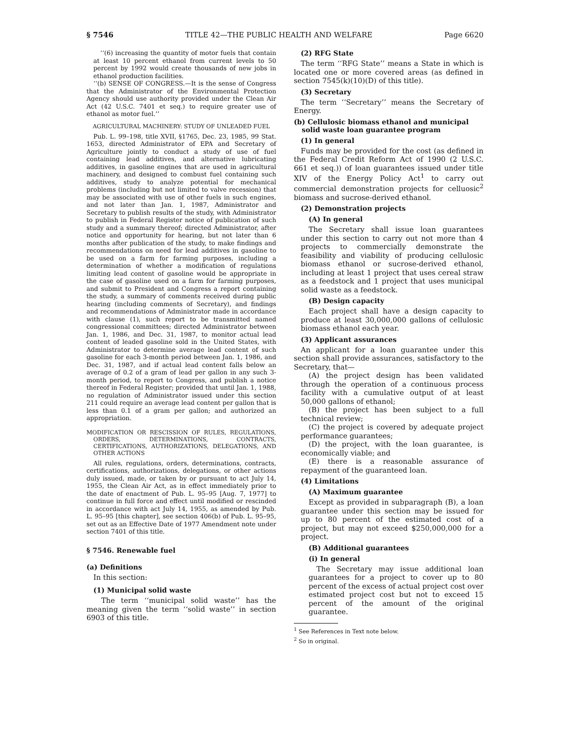§ 7546 TITLE 42—THE PUBLIC HEALTH AND WELFARE Page 6620
‘‘(6) increasing the quantity of motor fuels that contain at least 10 percent ethanol from current levels to 50 percent by 1992 would create thousands of new jobs in ethanol production facilities.
‘‘(b) SENSE OF CONGRESS.—It is the sense of Congress that the Administrator of the Environmental Protection Agency should use authority provided under the Clean Air Act (42 U.S.C. 7401 et seq.) to require greater use of ethanol as motor fuel.’’
AGRICULTURAL MACHINERY: STUDY OF UNLEADED FUEL
Pub. L. 99–198, title XVII, §1765, Dec. 23, 1985, 99 Stat. 1653, directed Administrator of EPA and Secretary of Agriculture jointly to conduct a study of use of fuel containing lead additives, and alternative lubricating additives, in gasoline engines that are used in agricultural machinery, and designed to combust fuel containing such additives, study to analyze potential for mechanical problems (including but not limited to valve recession) that may be associated with use of other fuels in such engines, and not later than Jan. 1, 1987, Administrator and Secretary to publish results of the study, with Administrator to publish in Federal Register notice of publication of such study and a summary thereof; directed Administrator, after notice and opportunity for hearing, but not later than 6 months after publication of the study, to make findings and recommendations on need for lead additives in gasoline to be used on a farm for farming purposes, including a determination of whether a modification of regulations limiting lead content of gasoline would be appropriate in the case of gasoline used on a farm for farming purposes, and submit to President and Congress a report containing the study, a summary of comments received during public hearing (including comments of Secretary), and findings and recommendations of Administrator made in accordance with clause (1), such report to be transmitted named congressional committees; directed Administrator between Jan. 1, 1986, and Dec. 31, 1987, to monitor actual lead content of leaded gasoline sold in the United States, with Administrator to determine average lead content of such gasoline for each 3-month period between Jan. 1, 1986, and Dec. 31, 1987, and if actual lead content falls below an average of 0.2 of a gram of lead per gallon in any such 3-month period, to report to Congress, and publish a notice thereof in Federal Register; provided that until Jan. 1, 1988, no regulation of Administrator issued under this section 211 could require an average lead content per gallon that is less than 0.1 of a gram per gallon; and authorized an appropriation.
MODIFICATION OR RESCISSION OF RULES, REGULATIONS, ORDERS, DETERMINATIONS, CONTRACTS, CERTIFICATIONS, AUTHORIZATIONS, DELEGATIONS, AND OTHER ACTIONS
All rules, regulations, orders, determinations, contracts, certifications, authorizations, delegations, or other actions duly issued, made, or taken by or pursuant to act July 14, 1955, the Clean Air Act, as in effect immediately prior to the date of enactment of Pub. L. 95–95 [Aug. 7, 1977] to continue in full force and effect until modified or rescinded in accordance with act July 14, 1955, as amended by Pub. L. 95–95 [this chapter], see section 406(b) of Pub. L. 95–95, set out as an Effective Date of 1977 Amendment note under section 7401 of this title.
§ 7546. Renewable fuel
(a) Definitions
In this section:
(1) Municipal solid waste
The term ‘‘municipal solid waste’’ has the meaning given the term ‘‘solid waste’’ in section 6903 of this title.
(2) RFG State
The term ‘‘RFG State’’ means a State in which is located one or more covered areas (as defined in section 7545(k)(10)(D) of this title).
(3) Secretary
The term ‘‘Secretary’’ means the Secretary of Energy.
(b) Cellulosic biomass ethanol and municipal solid waste loan guarantee program
(1) In general
Funds may be provided for the cost (as defined in the Federal Credit Reform Act of 1990 (2 U.S.C. 661 et seq.)) of loan guarantees issued under title XIV of the Energy Policy Act<sup>1</sup> to carry out commercial demonstration projects for celluosic<sup>2</sup> biomass and sucrose-derived ethanol.
(2) Demonstration projects
(A) In general
The Secretary shall issue loan guarantees under this section to carry out not more than 4 projects to commercially demonstrate the feasibility and viability of producing cellulosic biomass ethanol or sucrose-derived ethanol, including at least 1 project that uses cereal straw as a feedstock and 1 project that uses municipal solid waste as a feedstock.
(B) Design capacity
Each project shall have a design capacity to produce at least 30,000,000 gallons of cellulosic biomass ethanol each year.
(3) Applicant assurances
An applicant for a loan guarantee under this section shall provide assurances, satisfactory to the Secretary, that—
(A) the project design has been validated through the operation of a continuous process facility with a cumulative output of at least 50,000 gallons of ethanol;
(B) the project has been subject to a full technical review;
(C) the project is covered by adequate project performance guarantees;
(D) the project, with the loan guarantee, is economically viable; and
(E) there is a reasonable assurance of repayment of the guaranteed loan.
(4) Limitations
(A) Maximum guarantee
Except as provided in subparagraph (B), a loan guarantee under this section may be issued for up to 80 percent of the estimated cost of a project, but may not exceed $250,000,000 for a project.
(B) Additional guarantees
(i) In general
The Secretary may issue additional loan guarantees for a project to cover up to 80 percent of the excess of actual project cost over estimated project cost but not to exceed 15 percent of the amount of the original guarantee.
<sup>1</sup> See References in Text note below.
<sup>2</sup> So in original.